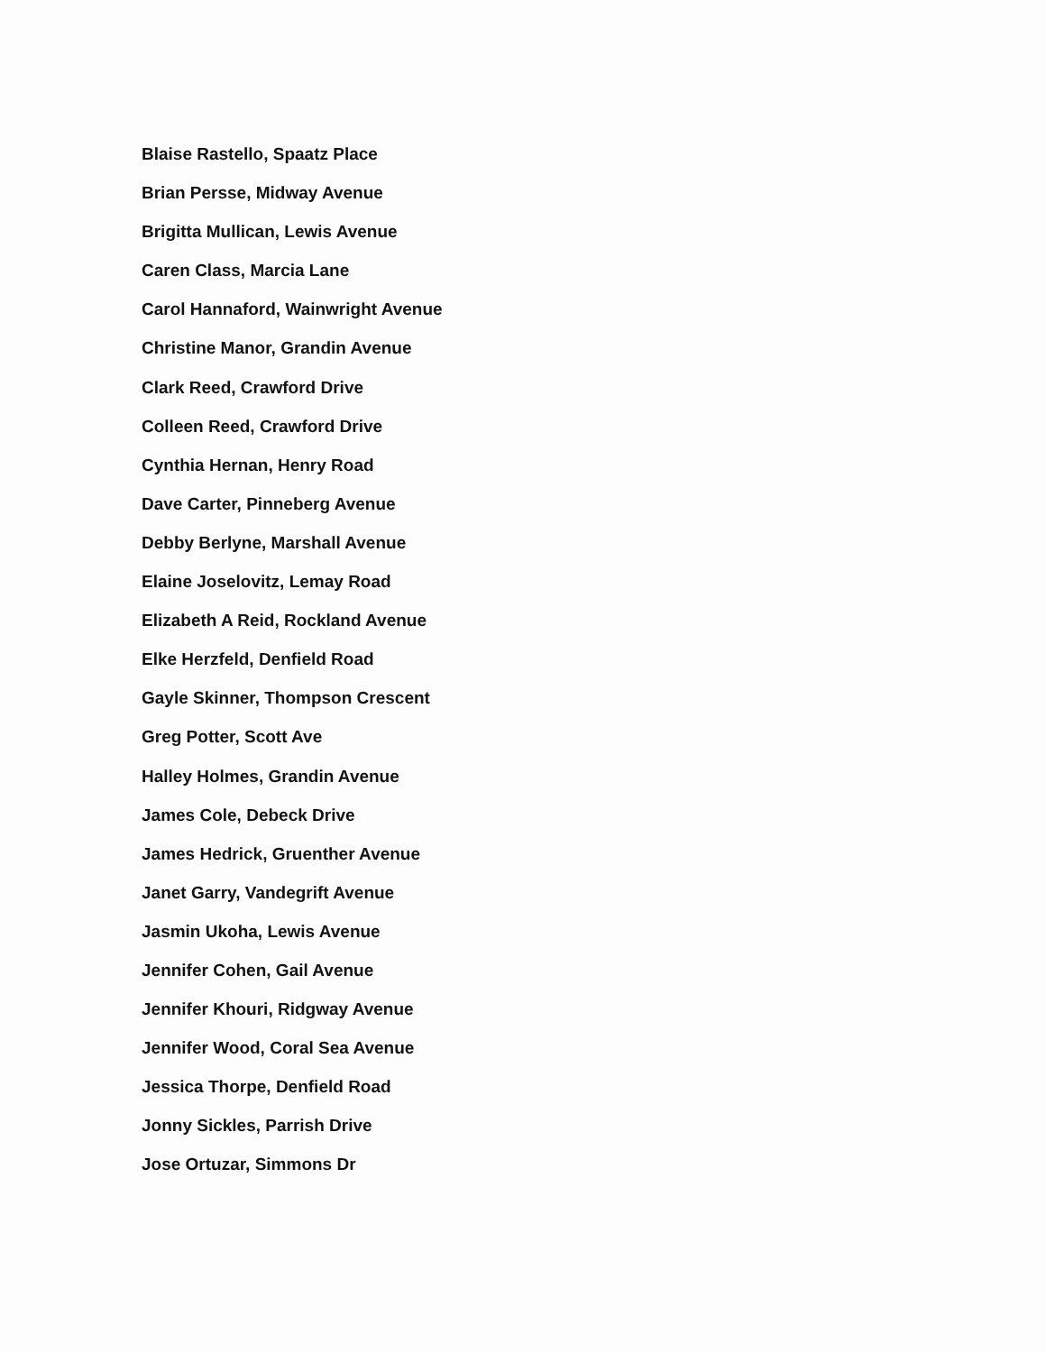Blaise Rastello, Spaatz Place
Brian Persse, Midway Avenue
Brigitta Mullican, Lewis Avenue
Caren Class, Marcia Lane
Carol Hannaford, Wainwright Avenue
Christine Manor, Grandin Avenue
Clark Reed, Crawford Drive
Colleen Reed, Crawford Drive
Cynthia Hernan, Henry Road
Dave Carter, Pinneberg Avenue
Debby Berlyne, Marshall Avenue
Elaine Joselovitz, Lemay Road
Elizabeth A Reid, Rockland Avenue
Elke Herzfeld, Denfield Road
Gayle Skinner, Thompson Crescent
Greg Potter, Scott Ave
Halley Holmes, Grandin Avenue
James Cole, Debeck Drive
James Hedrick, Gruenther Avenue
Janet Garry, Vandegrift Avenue
Jasmin Ukoha, Lewis Avenue
Jennifer Cohen, Gail Avenue
Jennifer Khouri, Ridgway Avenue
Jennifer Wood, Coral Sea Avenue
Jessica Thorpe, Denfield Road
Jonny Sickles, Parrish Drive
Jose Ortuzar, Simmons Dr